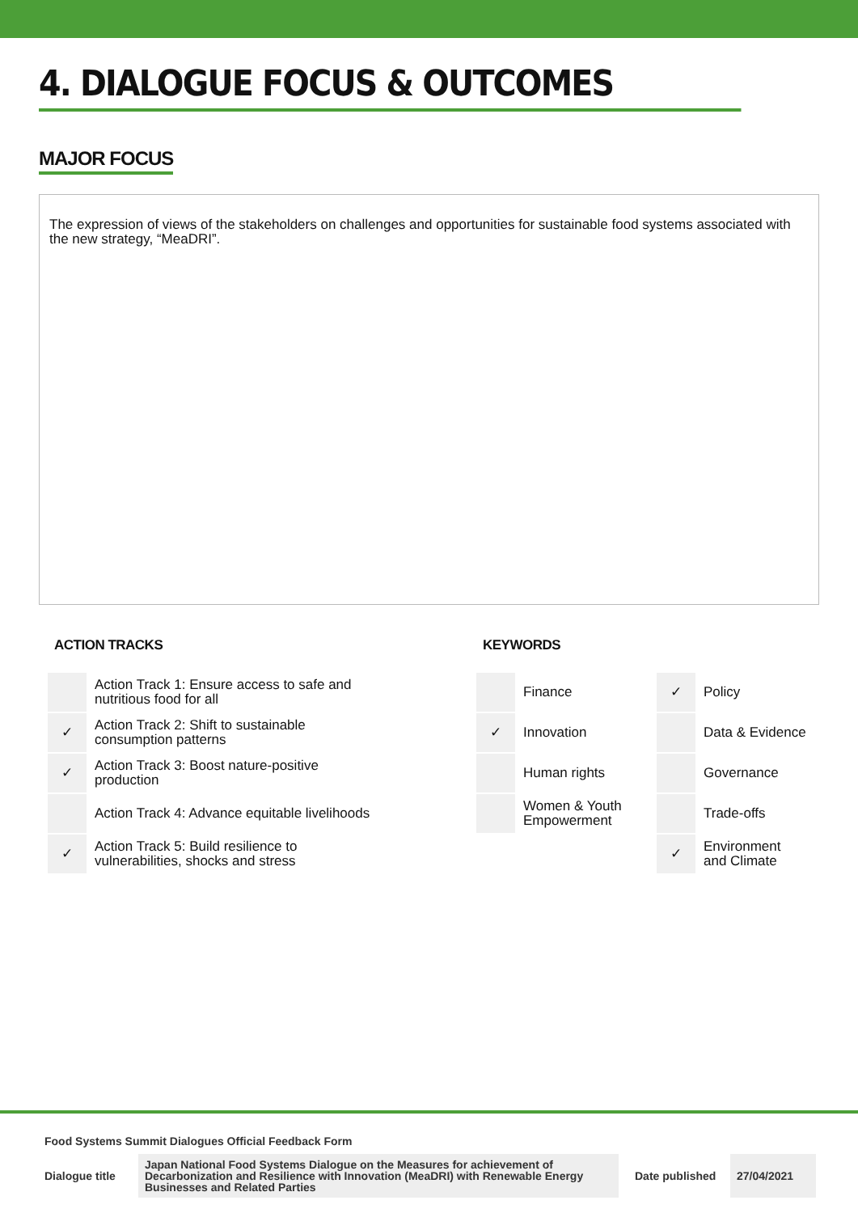4. DIALOGUE FOCUS & OUTCOMES
MAJOR FOCUS
The expression of views of the stakeholders on challenges and opportunities for sustainable food systems associated with the new strategy, “MeaDRI”.
ACTION TRACKS
| | Action Track 1: Ensure access to safe and nutritious food for all |
| ✓ | Action Track 2: Shift to sustainable consumption patterns |
| ✓ | Action Track 3: Boost nature-positive production |
| | Action Track 4: Advance equitable livelihoods |
| ✓ | Action Track 5: Build resilience to vulnerabilities, shocks and stress |
KEYWORDS
| | Finance | ✓ | Policy |
| ✓ | Innovation | | Data & Evidence |
| | Human rights | | Governance |
| | Women & Youth Empowerment | | Trade-offs |
| | | ✓ | Environment and Climate |
Food Systems Summit Dialogues Official Feedback Form
Dialogue title
Japan National Food Systems Dialogue on the Measures for achievement of Decarbonization and Resilience with Innovation (MeaDRI) with Renewable Energy Businesses and Related Parties
Date published
27/04/2021